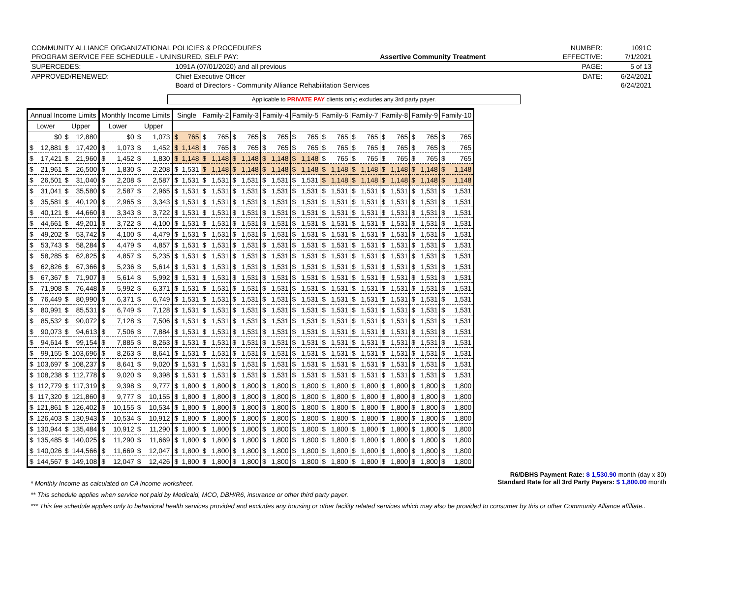| COMMUNITY ALLIANCE ORGANIZATIONAL POLICIES & PROCEDURES | | | NUMBER: | 1091C |
| PROGRAM SERVICE FEE SCHEDULE - UNINSURED, SELF PAY: | | Assertive Community Treatment | EFFECTIVE: | 7/1/2021 |
| SUPERCEDES: | 1091A (07/01/2020) and all previous | | PAGE: | 5 of 13 |
| APPROVED/RENEWED: | Chief Executive Officer | | DATE: | 6/24/2021 |
| | Board of Directors - Community Alliance Rehabilitation Services | | | 6/24/2021 |
Applicable to PRIVATE PAY clients only; excludes any 3rd party payer.
| Annual Income Limits | | | | Monthly Income Limits | | | | Single | | Family-2 | | Family-3 | | Family-4 | | Family-5 | | Family-6 | | Family-7 | | Family-8 | | Family-9 | | Family-10 | |
| --- | --- | --- | --- | --- | --- | --- | --- | --- | --- | --- | --- | --- | --- | --- | --- | --- | --- | --- | --- | --- | --- | --- | --- | --- | --- | --- | --- |
| Lower | | Upper | | Lower | | Upper | | | | | | | | | | | | | | | | | | | | | |
| | $0 | $ | 12,880 | | $0 | $ | 1,073 | $ | 765 | $ | 765 | $ | 765 | $ | 765 | $ | 765 | $ | 765 | $ | 765 | $ | 765 | $ | 765 | $ | 765 |
| $ | 12,881 | $ | 17,420 | $ | 1,073 | $ | 1,452 | $ | 1,148 | $ | 765 | $ | 765 | $ | 765 | $ | 765 | $ | 765 | $ | 765 | $ | 765 | $ | 765 | $ | 765 |
| $ | 17,421 | $ | 21,960 | $ | 1,452 | $ | 1,830 | $ | 1,148 | $ | 1,148 | $ | 1,148 | $ | 1,148 | $ | 1,148 | $ | 765 | $ | 765 | $ | 765 | $ | 765 | $ | 765 |
| $ | 21,961 | $ | 26,500 | $ | 1,830 | $ | 2,208 | $ | 1,531 | $ | 1,148 | $ | 1,148 | $ | 1,148 | $ | 1,148 | $ | 1,148 | $ | 1,148 | $ | 1,148 | $ | 1,148 | $ | 1,148 |
| $ | 26,501 | $ | 31,040 | $ | 2,208 | $ | 2,587 | $ | 1,531 | $ | 1,531 | $ | 1,531 | $ | 1,531 | $ | 1,531 | $ | 1,148 | $ | 1,148 | $ | 1,148 | $ | 1,148 | $ | 1,148 |
| $ | 31,041 | $ | 35,580 | $ | 2,587 | $ | 2,965 | $ | 1,531 | $ | 1,531 | $ | 1,531 | $ | 1,531 | $ | 1,531 | $ | 1,531 | $ | 1,531 | $ | 1,531 | $ | 1,531 | $ | 1,531 |
| $ | 35,581 | $ | 40,120 | $ | 2,965 | $ | 3,343 | $ | 1,531 | $ | 1,531 | $ | 1,531 | $ | 1,531 | $ | 1,531 | $ | 1,531 | $ | 1,531 | $ | 1,531 | $ | 1,531 | $ | 1,531 |
| $ | 40,121 | $ | 44,660 | $ | 3,343 | $ | 3,722 | $ | 1,531 | $ | 1,531 | $ | 1,531 | $ | 1,531 | $ | 1,531 | $ | 1,531 | $ | 1,531 | $ | 1,531 | $ | 1,531 | $ | 1,531 |
| $ | 44,661 | $ | 49,201 | $ | 3,722 | $ | 4,100 | $ | 1,531 | $ | 1,531 | $ | 1,531 | $ | 1,531 | $ | 1,531 | $ | 1,531 | $ | 1,531 | $ | 1,531 | $ | 1,531 | $ | 1,531 |
| $ | 49,202 | $ | 53,742 | $ | 4,100 | $ | 4,479 | $ | 1,531 | $ | 1,531 | $ | 1,531 | $ | 1,531 | $ | 1,531 | $ | 1,531 | $ | 1,531 | $ | 1,531 | $ | 1,531 | $ | 1,531 |
| $ | 53,743 | $ | 58,284 | $ | 4,479 | $ | 4,857 | $ | 1,531 | $ | 1,531 | $ | 1,531 | $ | 1,531 | $ | 1,531 | $ | 1,531 | $ | 1,531 | $ | 1,531 | $ | 1,531 | $ | 1,531 |
| $ | 58,285 | $ | 62,825 | $ | 4,857 | $ | 5,235 | $ | 1,531 | $ | 1,531 | $ | 1,531 | $ | 1,531 | $ | 1,531 | $ | 1,531 | $ | 1,531 | $ | 1,531 | $ | 1,531 | $ | 1,531 |
| $ | 62,826 | $ | 67,366 | $ | 5,236 | $ | 5,614 | $ | 1,531 | $ | 1,531 | $ | 1,531 | $ | 1,531 | $ | 1,531 | $ | 1,531 | $ | 1,531 | $ | 1,531 | $ | 1,531 | $ | 1,531 |
| $ | 67,367 | $ | 71,907 | $ | 5,614 | $ | 5,992 | $ | 1,531 | $ | 1,531 | $ | 1,531 | $ | 1,531 | $ | 1,531 | $ | 1,531 | $ | 1,531 | $ | 1,531 | $ | 1,531 | $ | 1,531 |
| $ | 71,908 | $ | 76,448 | $ | 5,992 | $ | 6,371 | $ | 1,531 | $ | 1,531 | $ | 1,531 | $ | 1,531 | $ | 1,531 | $ | 1,531 | $ | 1,531 | $ | 1,531 | $ | 1,531 | $ | 1,531 |
| $ | 76,449 | $ | 80,990 | $ | 6,371 | $ | 6,749 | $ | 1,531 | $ | 1,531 | $ | 1,531 | $ | 1,531 | $ | 1,531 | $ | 1,531 | $ | 1,531 | $ | 1,531 | $ | 1,531 | $ | 1,531 |
| $ | 80,991 | $ | 85,531 | $ | 6,749 | $ | 7,128 | $ | 1,531 | $ | 1,531 | $ | 1,531 | $ | 1,531 | $ | 1,531 | $ | 1,531 | $ | 1,531 | $ | 1,531 | $ | 1,531 | $ | 1,531 |
| $ | 85,532 | $ | 90,072 | $ | 7,128 | $ | 7,506 | $ | 1,531 | $ | 1,531 | $ | 1,531 | $ | 1,531 | $ | 1,531 | $ | 1,531 | $ | 1,531 | $ | 1,531 | $ | 1,531 | $ | 1,531 |
| $ | 90,073 | $ | 94,613 | $ | 7,506 | $ | 7,884 | $ | 1,531 | $ | 1,531 | $ | 1,531 | $ | 1,531 | $ | 1,531 | $ | 1,531 | $ | 1,531 | $ | 1,531 | $ | 1,531 | $ | 1,531 |
| $ | 94,614 | $ | 99,154 | $ | 7,885 | $ | 8,263 | $ | 1,531 | $ | 1,531 | $ | 1,531 | $ | 1,531 | $ | 1,531 | $ | 1,531 | $ | 1,531 | $ | 1,531 | $ | 1,531 | $ | 1,531 |
| $ | 99,155 | $ | 103,696 | $ | 8,263 | $ | 8,641 | $ | 1,531 | $ | 1,531 | $ | 1,531 | $ | 1,531 | $ | 1,531 | $ | 1,531 | $ | 1,531 | $ | 1,531 | $ | 1,531 | $ | 1,531 |
| $ | 103,697 | $ | 108,237 | $ | 8,641 | $ | 9,020 | $ | 1,531 | $ | 1,531 | $ | 1,531 | $ | 1,531 | $ | 1,531 | $ | 1,531 | $ | 1,531 | $ | 1,531 | $ | 1,531 | $ | 1,531 |
| $ | 108,238 | $ | 112,778 | $ | 9,020 | $ | 9,398 | $ | 1,531 | $ | 1,531 | $ | 1,531 | $ | 1,531 | $ | 1,531 | $ | 1,531 | $ | 1,531 | $ | 1,531 | $ | 1,531 | $ | 1,531 |
| $ | 112,779 | $ | 117,319 | $ | 9,398 | $ | 9,777 | $ | 1,800 | $ | 1,800 | $ | 1,800 | $ | 1,800 | $ | 1,800 | $ | 1,800 | $ | 1,800 | $ | 1,800 | $ | 1,800 | $ | 1,800 |
| $ | 117,320 | $ | 121,860 | $ | 9,777 | $ | 10,155 | $ | 1,800 | $ | 1,800 | $ | 1,800 | $ | 1,800 | $ | 1,800 | $ | 1,800 | $ | 1,800 | $ | 1,800 | $ | 1,800 | $ | 1,800 |
| $ | 121,861 | $ | 126,402 | $ | 10,155 | $ | 10,534 | $ | 1,800 | $ | 1,800 | $ | 1,800 | $ | 1,800 | $ | 1,800 | $ | 1,800 | $ | 1,800 | $ | 1,800 | $ | 1,800 | $ | 1,800 |
| $ | 126,403 | $ | 130,943 | $ | 10,534 | $ | 10,912 | $ | 1,800 | $ | 1,800 | $ | 1,800 | $ | 1,800 | $ | 1,800 | $ | 1,800 | $ | 1,800 | $ | 1,800 | $ | 1,800 | $ | 1,800 |
| $ | 130,944 | $ | 135,484 | $ | 10,912 | $ | 11,290 | $ | 1,800 | $ | 1,800 | $ | 1,800 | $ | 1,800 | $ | 1,800 | $ | 1,800 | $ | 1,800 | $ | 1,800 | $ | 1,800 | $ | 1,800 |
| $ | 135,485 | $ | 140,025 | $ | 11,290 | $ | 11,669 | $ | 1,800 | $ | 1,800 | $ | 1,800 | $ | 1,800 | $ | 1,800 | $ | 1,800 | $ | 1,800 | $ | 1,800 | $ | 1,800 | $ | 1,800 |
| $ | 140,026 | $ | 144,566 | $ | 11,669 | $ | 12,047 | $ | 1,800 | $ | 1,800 | $ | 1,800 | $ | 1,800 | $ | 1,800 | $ | 1,800 | $ | 1,800 | $ | 1,800 | $ | 1,800 | $ | 1,800 |
| $ | 144,567 | $ | 149,108 | $ | 12,047 | $ | 12,426 | $ | 1,800 | $ | 1,800 | $ | 1,800 | $ | 1,800 | $ | 1,800 | $ | 1,800 | $ | 1,800 | $ | 1,800 | $ | 1,800 | $ | 1,800 |
R6/DBHS Payment Rate: $ 1,530.90 month (day x 30)
Standard Rate for all 3rd Party Payers: $ 1,800.00 month
* Monthly Income as calculated on CA income worksheet.
** This schedule applies when service not paid by Medicaid, MCO, DBH/R6, insurance or other third party payer.
*** This fee schedule applies only to behavioral health services provided and excludes any housing or other facility related services which may also be provided to consumer by this or other Community Alliance affiliate..